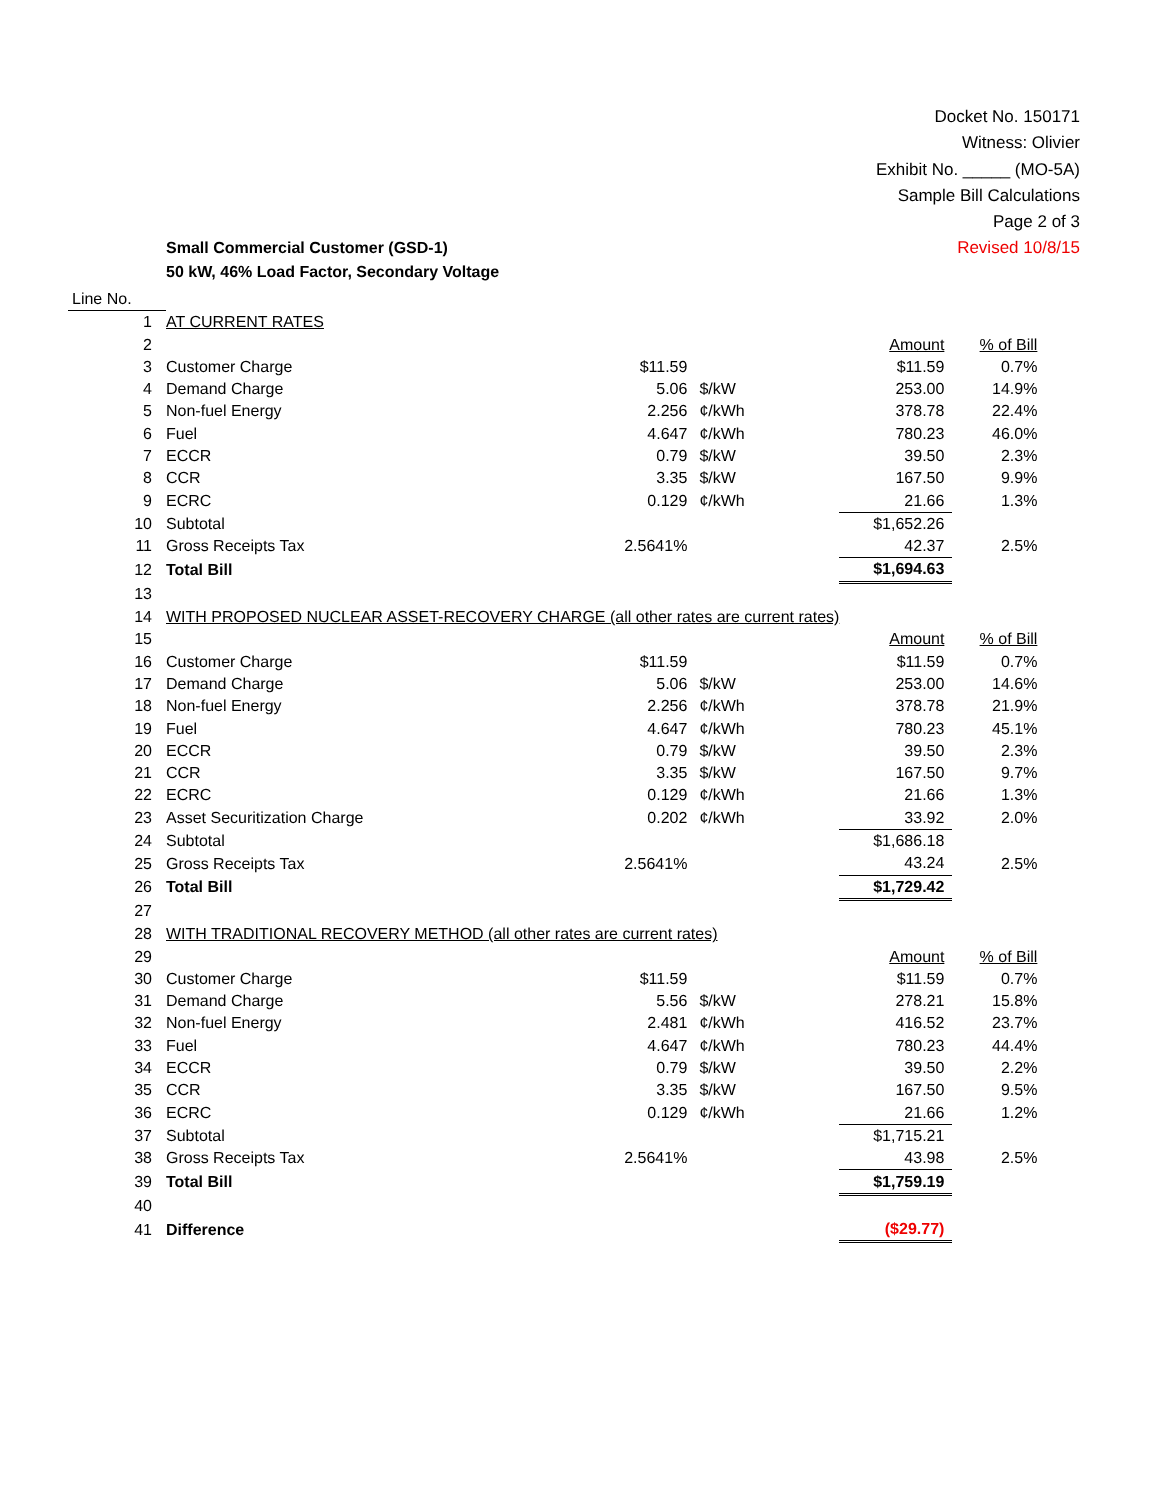Docket No. 150171
Witness: Olivier
Exhibit No. _____ (MO-5A)
Sample Bill Calculations
Page 2 of 3
Revised 10/8/15
Small Commercial Customer (GSD-1)
50 kW, 46% Load Factor, Secondary Voltage
| Line No. | | | | | |
| 1 | AT CURRENT RATES | | | | |
| 2 | | | | Amount | % of Bill |
| 3 | Customer Charge | $11.59 | | $11.59 | 0.7% |
| 4 | Demand Charge | 5.06 | $/kW | 253.00 | 14.9% |
| 5 | Non-fuel Energy | 2.256 | ¢/kWh | 378.78 | 22.4% |
| 6 | Fuel | 4.647 | ¢/kWh | 780.23 | 46.0% |
| 7 | ECCR | 0.79 | $/kW | 39.50 | 2.3% |
| 8 | CCR | 3.35 | $/kW | 167.50 | 9.9% |
| 9 | ECRC | 0.129 | ¢/kWh | 21.66 | 1.3% |
| 10 | Subtotal | | | $1,652.26 | |
| 11 | Gross Receipts Tax | 2.5641% | | 42.37 | 2.5% |
| 12 | Total Bill | | | $1,694.63 | |
| 13 | | | | | |
| 14 | WITH PROPOSED NUCLEAR ASSET-RECOVERY CHARGE (all other rates are current rates) | | | | |
| 15 | | | | Amount | % of Bill |
| 16 | Customer Charge | $11.59 | | $11.59 | 0.7% |
| 17 | Demand Charge | 5.06 | $/kW | 253.00 | 14.6% |
| 18 | Non-fuel Energy | 2.256 | ¢/kWh | 378.78 | 21.9% |
| 19 | Fuel | 4.647 | ¢/kWh | 780.23 | 45.1% |
| 20 | ECCR | 0.79 | $/kW | 39.50 | 2.3% |
| 21 | CCR | 3.35 | $/kW | 167.50 | 9.7% |
| 22 | ECRC | 0.129 | ¢/kWh | 21.66 | 1.3% |
| 23 | Asset Securitization Charge | 0.202 | ¢/kWh | 33.92 | 2.0% |
| 24 | Subtotal | | | $1,686.18 | |
| 25 | Gross Receipts Tax | 2.5641% | | 43.24 | 2.5% |
| 26 | Total Bill | | | $1,729.42 | |
| 27 | | | | | |
| 28 | WITH TRADITIONAL RECOVERY METHOD (all other rates are current rates) | | | | |
| 29 | | | | Amount | % of Bill |
| 30 | Customer Charge | $11.59 | | $11.59 | 0.7% |
| 31 | Demand Charge | 5.56 | $/kW | 278.21 | 15.8% |
| 32 | Non-fuel Energy | 2.481 | ¢/kWh | 416.52 | 23.7% |
| 33 | Fuel | 4.647 | ¢/kWh | 780.23 | 44.4% |
| 34 | ECCR | 0.79 | $/kW | 39.50 | 2.2% |
| 35 | CCR | 3.35 | $/kW | 167.50 | 9.5% |
| 36 | ECRC | 0.129 | ¢/kWh | 21.66 | 1.2% |
| 37 | Subtotal | | | $1,715.21 | |
| 38 | Gross Receipts Tax | 2.5641% | | 43.98 | 2.5% |
| 39 | Total Bill | | | $1,759.19 | |
| 40 | | | | | |
| 41 | Difference | | | ($29.77) | |